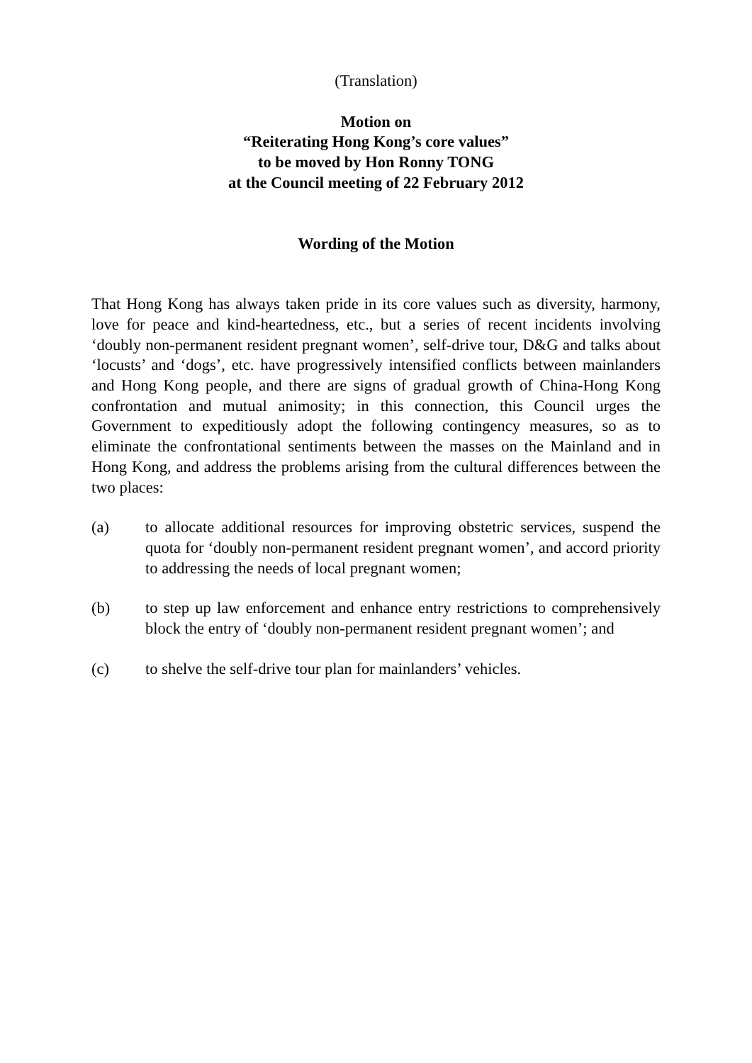(Translation)
Motion on
“Reiterating Hong Kong’s core values”
to be moved by Hon Ronny TONG
at the Council meeting of 22 February 2012
Wording of the Motion
That Hong Kong has always taken pride in its core values such as diversity, harmony, love for peace and kind-heartedness, etc., but a series of recent incidents involving ‘doubly non-permanent resident pregnant women’, self-drive tour, D&G and talks about ‘locusts’ and ‘dogs’, etc. have progressively intensified conflicts between mainlanders and Hong Kong people, and there are signs of gradual growth of China-Hong Kong confrontation and mutual animosity; in this connection, this Council urges the Government to expeditiously adopt the following contingency measures, so as to eliminate the confrontational sentiments between the masses on the Mainland and in Hong Kong, and address the problems arising from the cultural differences between the two places:
(a) to allocate additional resources for improving obstetric services, suspend the quota for ‘doubly non-permanent resident pregnant women’, and accord priority to addressing the needs of local pregnant women;
(b) to step up law enforcement and enhance entry restrictions to comprehensively block the entry of ‘doubly non-permanent resident pregnant women’; and
(c) to shelve the self-drive tour plan for mainlanders’ vehicles.